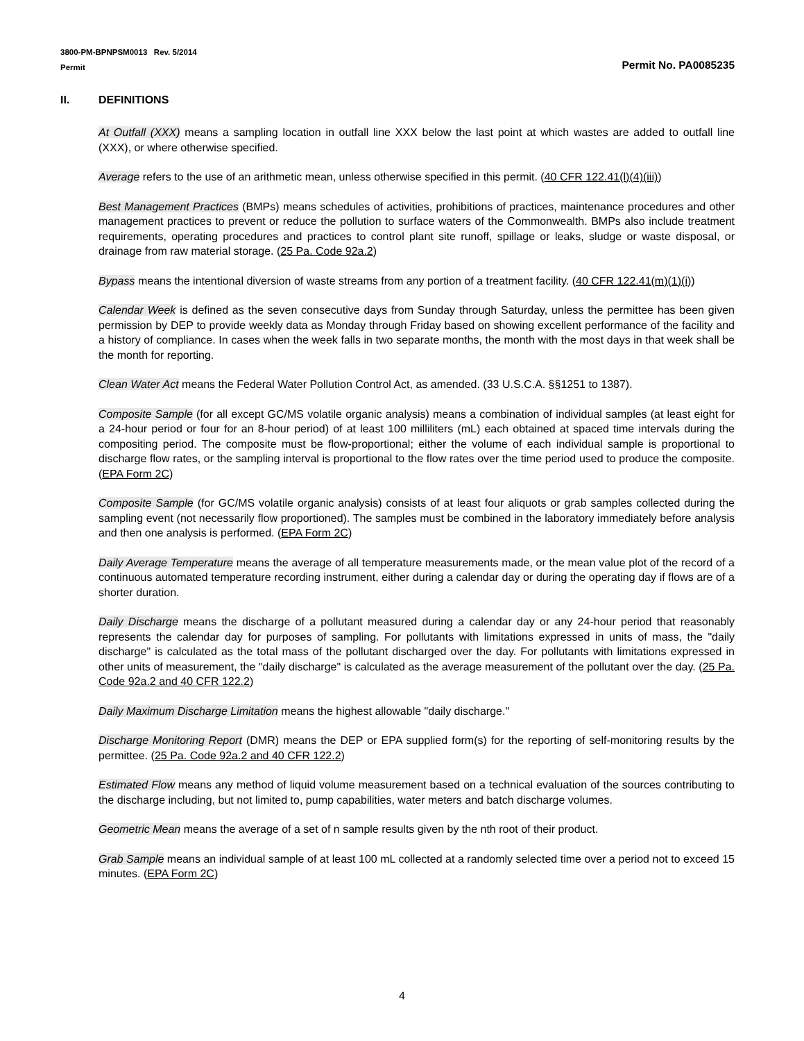3800-PM-BPNPSM0013 Rev. 5/2014
Permit
Permit No. PA0085235
II. DEFINITIONS
At Outfall (XXX) means a sampling location in outfall line XXX below the last point at which wastes are added to outfall line (XXX), or where otherwise specified.
Average refers to the use of an arithmetic mean, unless otherwise specified in this permit. (40 CFR 122.41(l)(4)(iii))
Best Management Practices (BMPs) means schedules of activities, prohibitions of practices, maintenance procedures and other management practices to prevent or reduce the pollution to surface waters of the Commonwealth. BMPs also include treatment requirements, operating procedures and practices to control plant site runoff, spillage or leaks, sludge or waste disposal, or drainage from raw material storage. (25 Pa. Code 92a.2)
Bypass means the intentional diversion of waste streams from any portion of a treatment facility. (40 CFR 122.41(m)(1)(i))
Calendar Week is defined as the seven consecutive days from Sunday through Saturday, unless the permittee has been given permission by DEP to provide weekly data as Monday through Friday based on showing excellent performance of the facility and a history of compliance. In cases when the week falls in two separate months, the month with the most days in that week shall be the month for reporting.
Clean Water Act means the Federal Water Pollution Control Act, as amended. (33 U.S.C.A. §§1251 to 1387).
Composite Sample (for all except GC/MS volatile organic analysis) means a combination of individual samples (at least eight for a 24-hour period or four for an 8-hour period) of at least 100 milliliters (mL) each obtained at spaced time intervals during the compositing period. The composite must be flow-proportional; either the volume of each individual sample is proportional to discharge flow rates, or the sampling interval is proportional to the flow rates over the time period used to produce the composite. (EPA Form 2C)
Composite Sample (for GC/MS volatile organic analysis) consists of at least four aliquots or grab samples collected during the sampling event (not necessarily flow proportioned). The samples must be combined in the laboratory immediately before analysis and then one analysis is performed. (EPA Form 2C)
Daily Average Temperature means the average of all temperature measurements made, or the mean value plot of the record of a continuous automated temperature recording instrument, either during a calendar day or during the operating day if flows are of a shorter duration.
Daily Discharge means the discharge of a pollutant measured during a calendar day or any 24-hour period that reasonably represents the calendar day for purposes of sampling. For pollutants with limitations expressed in units of mass, the "daily discharge" is calculated as the total mass of the pollutant discharged over the day. For pollutants with limitations expressed in other units of measurement, the "daily discharge" is calculated as the average measurement of the pollutant over the day. (25 Pa. Code 92a.2 and 40 CFR 122.2)
Daily Maximum Discharge Limitation means the highest allowable "daily discharge."
Discharge Monitoring Report (DMR) means the DEP or EPA supplied form(s) for the reporting of self-monitoring results by the permittee. (25 Pa. Code 92a.2 and 40 CFR 122.2)
Estimated Flow means any method of liquid volume measurement based on a technical evaluation of the sources contributing to the discharge including, but not limited to, pump capabilities, water meters and batch discharge volumes.
Geometric Mean means the average of a set of n sample results given by the nth root of their product.
Grab Sample means an individual sample of at least 100 mL collected at a randomly selected time over a period not to exceed 15 minutes. (EPA Form 2C)
4